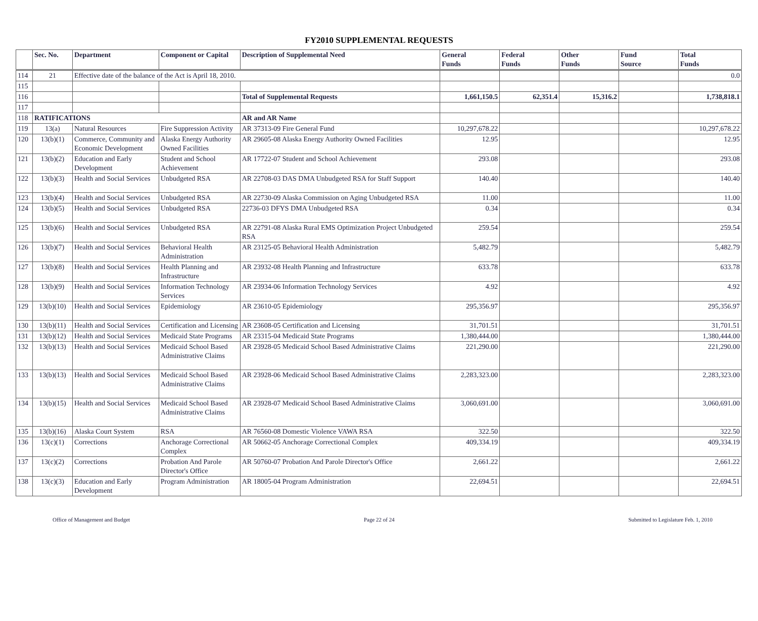FY2010 SUPPLEMENTAL REQUESTS
| | Sec. No. | Department | Component or Capital | Description of Supplemental Need | General Funds | Federal Funds | Other Funds | Fund Source | Total Funds |
| --- | --- | --- | --- | --- | --- | --- | --- | --- | --- |
| 114 | 21 | Effective date of the balance of the Act is April 18, 2010. | | | | | | | 0.0 |
| 115 | | | | | | | | | |
| 116 | | | | Total of Supplemental Requests | 1,661,150.5 | 62,351.4 | 15,316.2 | | 1,738,818.1 |
| 117 | | | | | | | | | |
| 118 | RATIFICATIONS | | | AR and AR Name | | | | | |
| 119 | 13(a) | Natural Resources | Fire Suppression Activity | AR 37313-09 Fire General Fund | 10,297,678.22 | | | | 10,297,678.22 |
| 120 | 13(b)(1) | Commerce, Community and Economic Development | Alaska Energy Authority Owned Facilities | AR 29605-08 Alaska Energy Authority Owned Facilities | 12.95 | | | | 12.95 |
| 121 | 13(b)(2) | Education and Early Development | Student and School Achievement | AR 17722-07 Student and School Achievement | 293.08 | | | | 293.08 |
| 122 | 13(b)(3) | Health and Social Services | Unbudgeted RSA | AR 22708-03 DAS DMA Unbudgeted RSA for Staff Support | 140.40 | | | | 140.40 |
| 123 | 13(b)(4) | Health and Social Services | Unbudgeted RSA | AR 22730-09 Alaska Commission on Aging Unbudgeted RSA | 11.00 | | | | 11.00 |
| 124 | 13(b)(5) | Health and Social Services | Unbudgeted RSA | 22736-03 DFYS DMA Unbudgeted RSA | 0.34 | | | | 0.34 |
| 125 | 13(b)(6) | Health and Social Services | Unbudgeted RSA | AR 22791-08 Alaska Rural EMS Optimization Project Unbudgeted RSA | 259.54 | | | | 259.54 |
| 126 | 13(b)(7) | Health and Social Services | Behavioral Health Administration | AR 23125-05 Behavioral Health Administration | 5,482.79 | | | | 5,482.79 |
| 127 | 13(b)(8) | Health and Social Services | Health Planning and Infrastructure | AR 23932-08 Health Planning and Infrastructure | 633.78 | | | | 633.78 |
| 128 | 13(b)(9) | Health and Social Services | Information Technology Services | AR 23934-06 Information Technology Services | 4.92 | | | | 4.92 |
| 129 | 13(b)(10) | Health and Social Services | Epidemiology | AR 23610-05 Epidemiology | 295,356.97 | | | | 295,356.97 |
| 130 | 13(b)(11) | Health and Social Services | Certification and Licensing | AR 23608-05 Certification and Licensing | 31,701.51 | | | | 31,701.51 |
| 131 | 13(b)(12) | Health and Social Services | Medicaid State Programs | AR 23315-04 Medicaid State Programs | 1,380,444.00 | | | | 1,380,444.00 |
| 132 | 13(b)(13) | Health and Social Services | Medicaid School Based Administrative Claims | AR 23928-05 Medicaid School Based Administrative Claims | 221,290.00 | | | | 221,290.00 |
| 133 | 13(b)(13) | Health and Social Services | Medicaid School Based Administrative Claims | AR 23928-06 Medicaid School Based Administrative Claims | 2,283,323.00 | | | | 2,283,323.00 |
| 134 | 13(b)(15) | Health and Social Services | Medicaid School Based Administrative Claims | AR 23928-07 Medicaid School Based Administrative Claims | 3,060,691.00 | | | | 3,060,691.00 |
| 135 | 13(b)(16) | Alaska Court System | RSA | AR 76560-08 Domestic Violence VAWA RSA | 322.50 | | | | 322.50 |
| 136 | 13(c)(1) | Corrections | Anchorage Correctional Complex | AR 50662-05 Anchorage Correctional Complex | 409,334.19 | | | | 409,334.19 |
| 137 | 13(c)(2) | Corrections | Probation And Parole Director's Office | AR 50760-07 Probation And Parole Director's Office | 2,661.22 | | | | 2,661.22 |
| 138 | 13(c)(3) | Education and Early Development | Program Administration | AR 18005-04 Program Administration | 22,694.51 | | | | 22,694.51 |
Office of Management and Budget Page 22 of 24 Submitted to Legislature Feb. 1, 2010